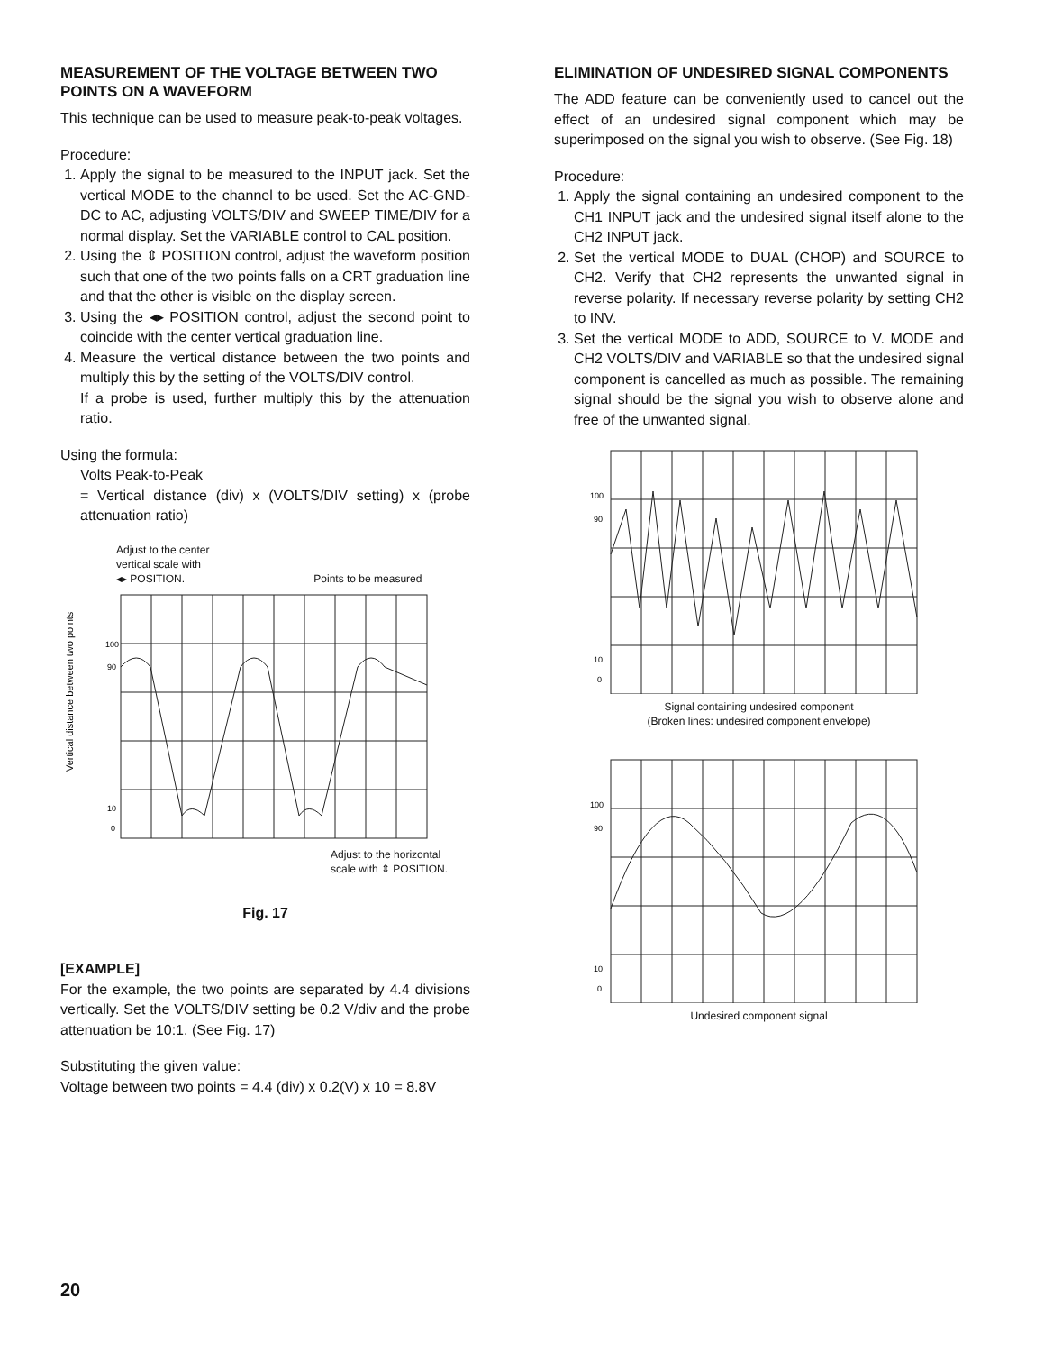MEASUREMENT OF THE VOLTAGE BETWEEN TWO POINTS ON A WAVEFORM
This technique can be used to measure peak-to-peak voltages.
Procedure:
1. Apply the signal to be measured to the INPUT jack. Set the vertical MODE to the channel to be used. Set the AC-GND-DC to AC, adjusting VOLTS/DIV and SWEEP TIME/DIV for a normal display. Set the VARIABLE control to CAL position.
2. Using the ⇕ POSITION control, adjust the waveform position such that one of the two points falls on a CRT graduation line and that the other is visible on the display screen.
3. Using the ◂▸ POSITION control, adjust the second point to coincide with the center vertical graduation line.
4. Measure the vertical distance between the two points and multiply this by the setting of the VOLTS/DIV control.
If a probe is used, further multiply this by the attenuation ratio.
Using the formula:
Volts Peak-to-Peak
= Vertical distance (div) x (VOLTS/DIV setting) x (probe attenuation ratio)
Adjust to the center
vertical scale with
◂▸ POSITION. Points to be measured
Vertical distance between two points
100
90
10
0
Adjust to the horizontal
scale with ⇕ POSITION.
Fig. 17
[EXAMPLE]
For the example, the two points are separated by 4.4 divisions vertically. Set the VOLTS/DIV setting be 0.2 V/div and the probe attenuation be 10:1. (See Fig. 17)
Substituting the given value:
Voltage between two points = 4.4 (div) x 0.2(V) x 10 = 8.8V
ELIMINATION OF UNDESIRED SIGNAL COMPONENTS
The ADD feature can be conveniently used to cancel out the effect of an undesired signal component which may be superimposed on the signal you wish to observe. (See Fig. 18)
Procedure:
1. Apply the signal containing an undesired component to the CH1 INPUT jack and the undesired signal itself alone to the CH2 INPUT jack.
2. Set the vertical MODE to DUAL (CHOP) and SOURCE to CH2. Verify that CH2 represents the unwanted signal in reverse polarity. If necessary reverse polarity by setting CH2 to INV.
3. Set the vertical MODE to ADD, SOURCE to V. MODE and CH2 VOLTS/DIV and VARIABLE so that the undesired signal component is cancelled as much as possible. The remaining signal should be the signal you wish to observe alone and free of the unwanted signal.
100
90
10
0
Signal containing undesired component
(Broken lines: undesired component envelope)
100
90
10
0
Undesired component signal
20